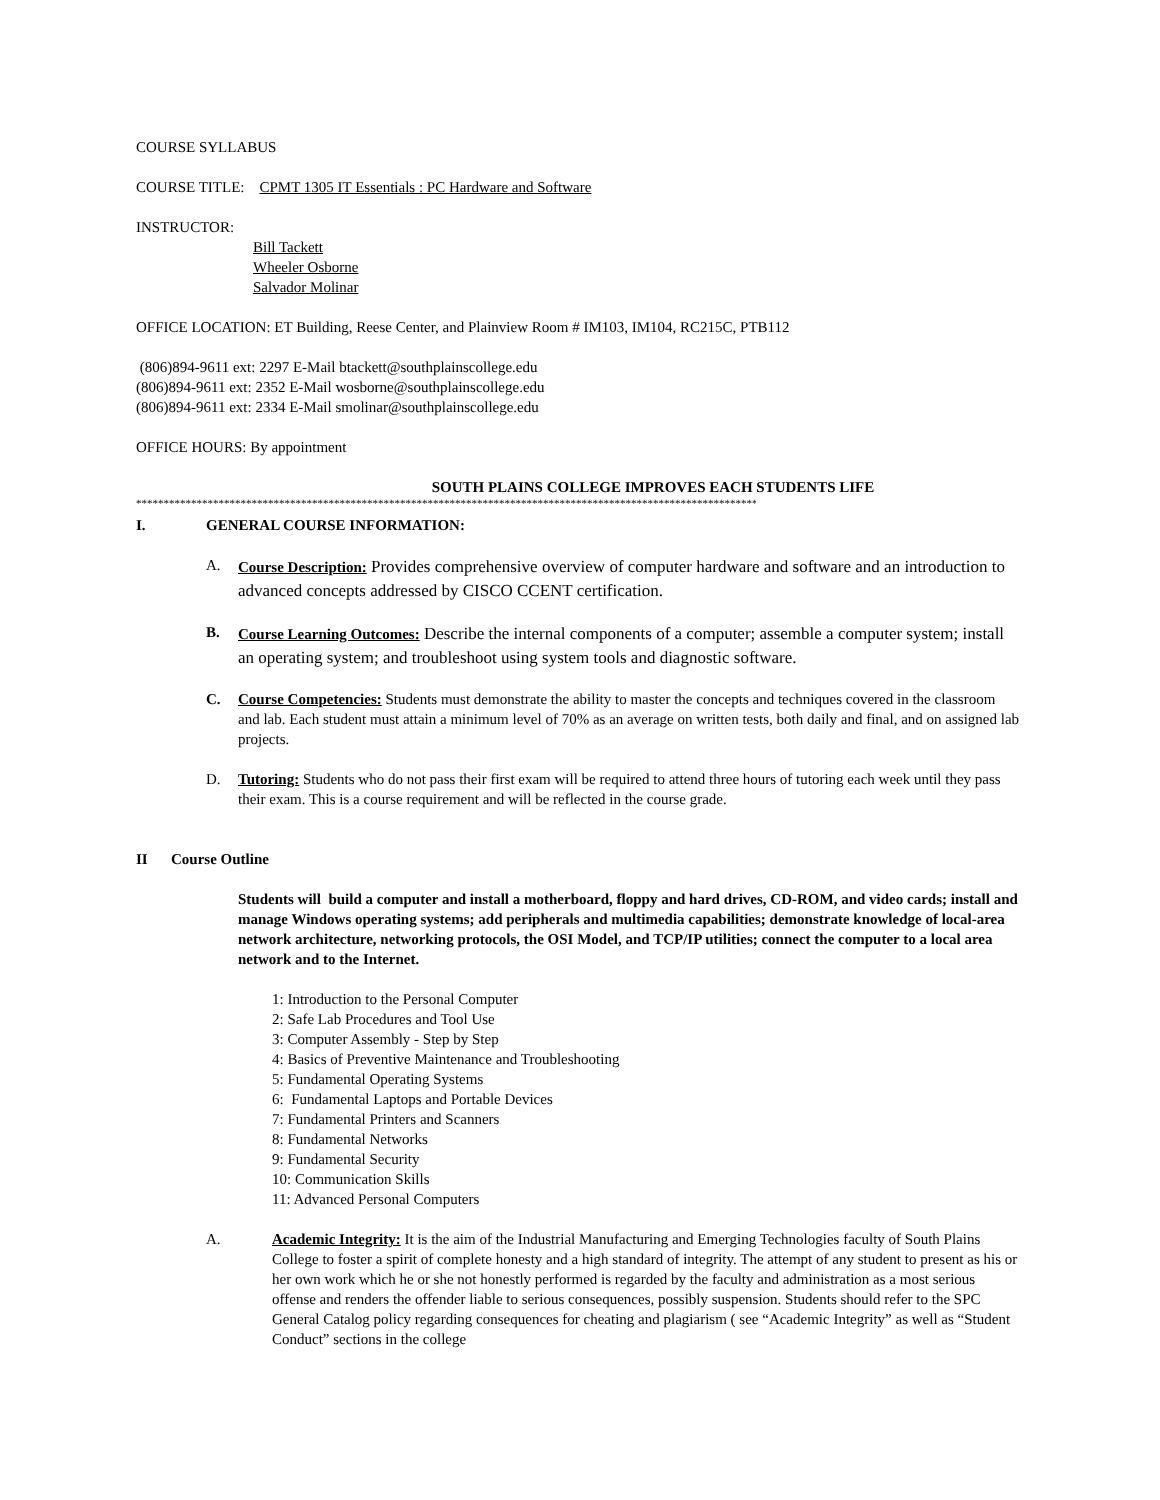COURSE SYLLABUS
COURSE TITLE: CPMT 1305 IT Essentials : PC Hardware and Software
INSTRUCTOR:
Bill Tackett
Wheeler Osborne
Salvador Molinar
OFFICE LOCATION: ET Building, Reese Center, and Plainview Room # IM103, IM104, RC215C, PTB112
(806)894-9611 ext: 2297 E-Mail btackett@southplainscollege.edu
(806)894-9611 ext: 2352 E-Mail wosborne@southplainscollege.edu
(806)894-9611 ext: 2334 E-Mail smolinar@southplainscollege.edu
OFFICE HOURS: By appointment
SOUTH PLAINS COLLEGE IMPROVES EACH STUDENTS LIFE
*****************************************************************************************************************
I. GENERAL COURSE INFORMATION:
A. Course Description: Provides comprehensive overview of computer hardware and software and an introduction to advanced concepts addressed by CISCO CCENT certification.
B. Course Learning Outcomes: Describe the internal components of a computer; assemble a computer system; install an operating system; and troubleshoot using system tools and diagnostic software.
C. Course Competencies: Students must demonstrate the ability to master the concepts and techniques covered in the classroom and lab. Each student must attain a minimum level of 70% as an average on written tests, both daily and final, and on assigned lab projects.
D. Tutoring: Students who do not pass their first exam will be required to attend three hours of tutoring each week until they pass their exam. This is a course requirement and will be reflected in the course grade.
II Course Outline
Students will build a computer and install a motherboard, floppy and hard drives, CD-ROM, and video cards; install and manage Windows operating systems; add peripherals and multimedia capabilities; demonstrate knowledge of local-area network architecture, networking protocols, the OSI Model, and TCP/IP utilities; connect the computer to a local area network and to the Internet.
1: Introduction to the Personal Computer
2: Safe Lab Procedures and Tool Use
3: Computer Assembly - Step by Step
4: Basics of Preventive Maintenance and Troubleshooting
5: Fundamental Operating Systems
6: Fundamental Laptops and Portable Devices
7: Fundamental Printers and Scanners
8: Fundamental Networks
9: Fundamental Security
10: Communication Skills
11: Advanced Personal Computers
A. Academic Integrity: It is the aim of the Industrial Manufacturing and Emerging Technologies faculty of South Plains College to foster a spirit of complete honesty and a high standard of integrity. The attempt of any student to present as his or her own work which he or she not honestly performed is regarded by the faculty and administration as a most serious offense and renders the offender liable to serious consequences, possibly suspension. Students should refer to the SPC General Catalog policy regarding consequences for cheating and plagiarism ( see “Academic Integrity” as well as “Student Conduct” sections in the college